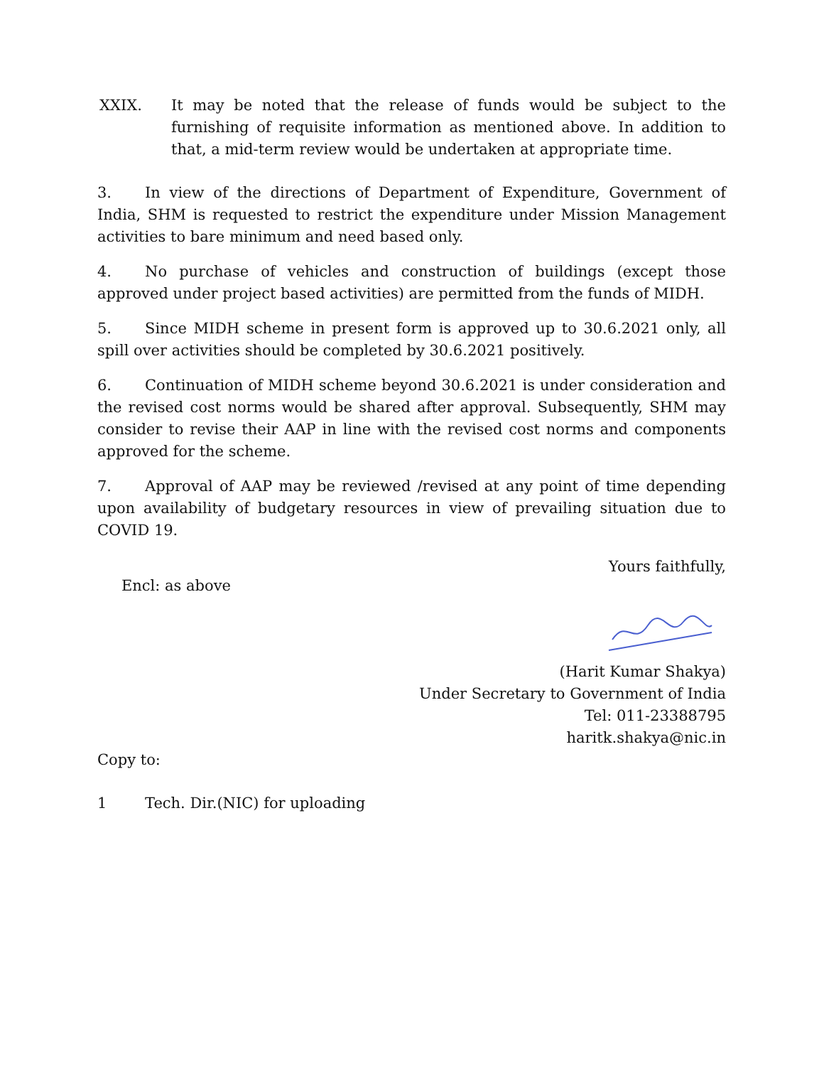XXIX. It may be noted that the release of funds would be subject to the furnishing of requisite information as mentioned above. In addition to that, a mid-term review would be undertaken at appropriate time.
3. In view of the directions of Department of Expenditure, Government of India, SHM is requested to restrict the expenditure under Mission Management activities to bare minimum and need based only.
4. No purchase of vehicles and construction of buildings (except those approved under project based activities) are permitted from the funds of MIDH.
5. Since MIDH scheme in present form is approved up to 30.6.2021 only, all spill over activities should be completed by 30.6.2021 positively.
6. Continuation of MIDH scheme beyond 30.6.2021 is under consideration and the revised cost norms would be shared after approval. Subsequently, SHM may consider to revise their AAP in line with the revised cost norms and components approved for the scheme.
7. Approval of AAP may be reviewed /revised at any point of time depending upon availability of budgetary resources in view of prevailing situation due to COVID 19.
Yours faithfully,
Encl: as above
(Harit Kumar Shakya)
Under Secretary to Government of India
Tel: 011-23388795
haritk.shakya@nic.in
Copy to:
1 Tech. Dir.(NIC) for uploading